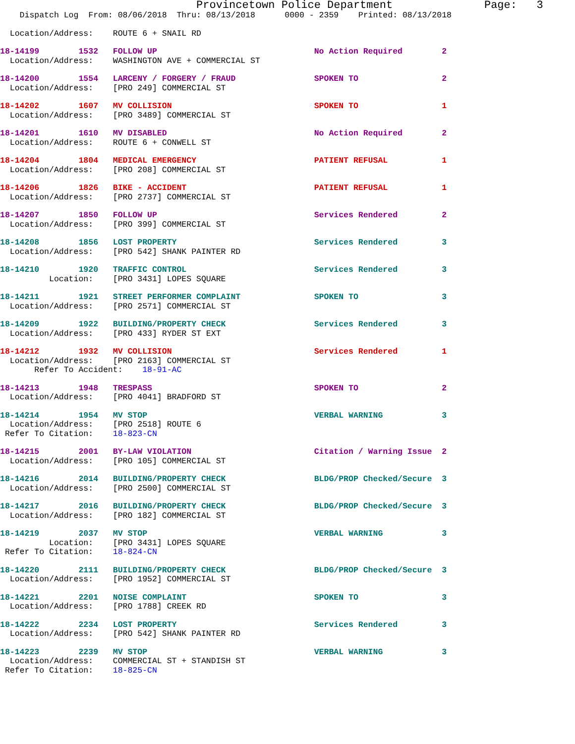Provincetown Police Department              Page:   3
    Dispatch Log  From: 08/06/2018  Thru: 08/13/2018      0000 - 2359    Printed: 08/13/2018
  Location/Address:    ROUTE 6 + SNAIL RD
18-14199        1532   FOLLOW UP                                No Action Required        2
  Location/Address:    WASHINGTON AVE + COMMERCIAL ST
18-14200        1554   LARCENY / FORGERY / FRAUD                SPOKEN TO                 2
  Location/Address:    [PRO 249] COMMERCIAL ST
18-14202        1607   MV COLLISION                             SPOKEN TO                 1
  Location/Address:    [PRO 3489] COMMERCIAL ST
18-14201        1610   MV DISABLED                              No Action Required        2
  Location/Address:    ROUTE 6 + CONWELL ST
18-14204        1804   MEDICAL EMERGENCY                        PATIENT REFUSAL           1
  Location/Address:    [PRO 208] COMMERCIAL ST
18-14206        1826   BIKE - ACCIDENT                          PATIENT REFUSAL           1
  Location/Address:    [PRO 2737] COMMERCIAL ST
18-14207        1850   FOLLOW UP                                Services Rendered         2
  Location/Address:    [PRO 399] COMMERCIAL ST
18-14208        1856   LOST PROPERTY                            Services Rendered         3
  Location/Address:    [PRO 542] SHANK PAINTER RD
18-14210        1920   TRAFFIC CONTROL                          Services Rendered         3
          Location:    [PRO 3431] LOPES SQUARE
18-14211        1921   STREET PERFORMER COMPLAINT               SPOKEN TO                 3
  Location/Address:    [PRO 2571] COMMERCIAL ST
18-14209        1922   BUILDING/PROPERTY CHECK                  Services Rendered         3
  Location/Address:    [PRO 433] RYDER ST EXT
18-14212        1932   MV COLLISION                             Services Rendered         1
  Location/Address:    [PRO 2163] COMMERCIAL ST
       Refer To Accident:    18-91-AC
18-14213        1948   TRESPASS                                 SPOKEN TO                 2
  Location/Address:    [PRO 4041] BRADFORD ST
18-14214        1954   MV STOP                                  VERBAL WARNING            3
  Location/Address:    [PRO 2518] ROUTE 6
 Refer To Citation:    18-823-CN
18-14215        2001   BY-LAW VIOLATION                         Citation / Warning Issue  2
  Location/Address:    [PRO 105] COMMERCIAL ST
18-14216        2014   BUILDING/PROPERTY CHECK                  BLDG/PROP Checked/Secure  3
  Location/Address:    [PRO 2500] COMMERCIAL ST
18-14217        2016   BUILDING/PROPERTY CHECK                  BLDG/PROP Checked/Secure  3
  Location/Address:    [PRO 182] COMMERCIAL ST
18-14219        2037   MV STOP                                  VERBAL WARNING            3
          Location:    [PRO 3431] LOPES SQUARE
 Refer To Citation:    18-824-CN
18-14220        2111   BUILDING/PROPERTY CHECK                  BLDG/PROP Checked/Secure  3
  Location/Address:    [PRO 1952] COMMERCIAL ST
18-14221        2201   NOISE COMPLAINT                          SPOKEN TO                 3
  Location/Address:    [PRO 1788] CREEK RD
18-14222        2234   LOST PROPERTY                            Services Rendered         3
  Location/Address:    [PRO 542] SHANK PAINTER RD
18-14223        2239   MV STOP                                  VERBAL WARNING            3
  Location/Address:    COMMERCIAL ST + STANDISH ST
 Refer To Citation:    18-825-CN